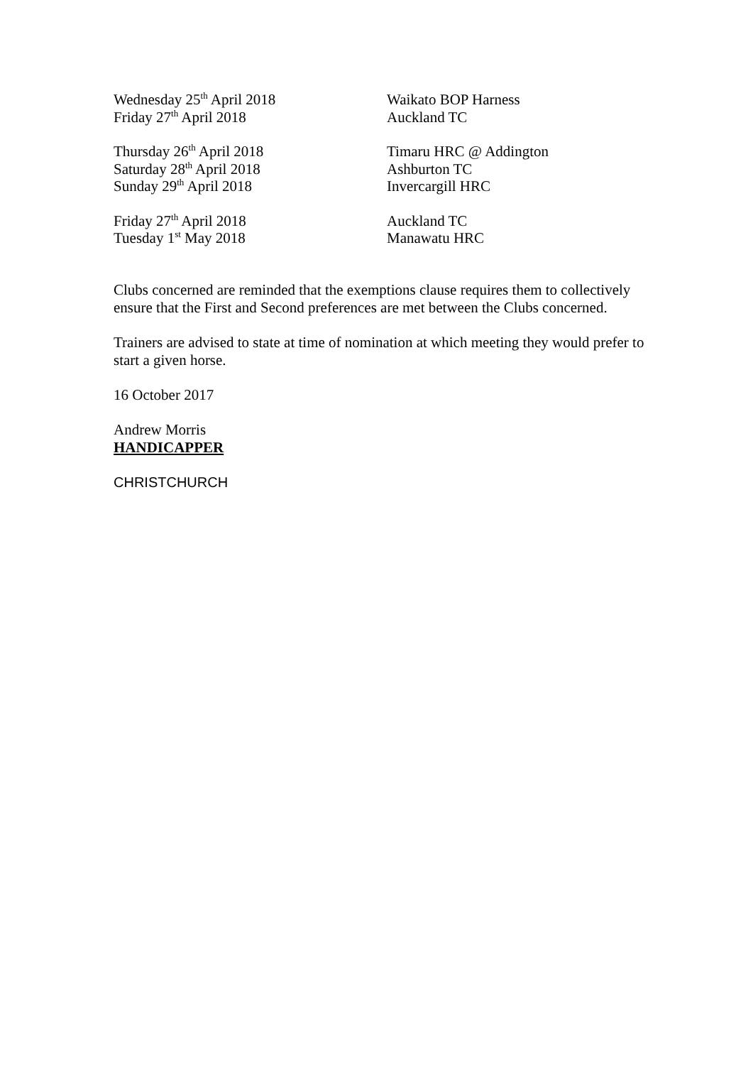Wednesday 25<sup>th</sup> April 2018 Waikato BOP Harness
Friday 27<sup>th</sup> April 2018 Auckland TC
Thursday 26<sup>th</sup> April 2018 Timaru HRC @ Addington
Saturday 28<sup>th</sup> April 2018 Ashburton TC
Sunday 29<sup>th</sup> April 2018 Invercargill HRC
Friday 27<sup>th</sup> April 2018 Auckland TC
Tuesday 1<sup>st</sup> May 2018 Manawatu HRC
Clubs concerned are reminded that the exemptions clause requires them to collectively ensure that the First and Second preferences are met between the Clubs concerned.
Trainers are advised to state at time of nomination at which meeting they would prefer to start a given horse.
16 October 2017
Andrew Morris
HANDICAPPER
CHRISTCHURCH